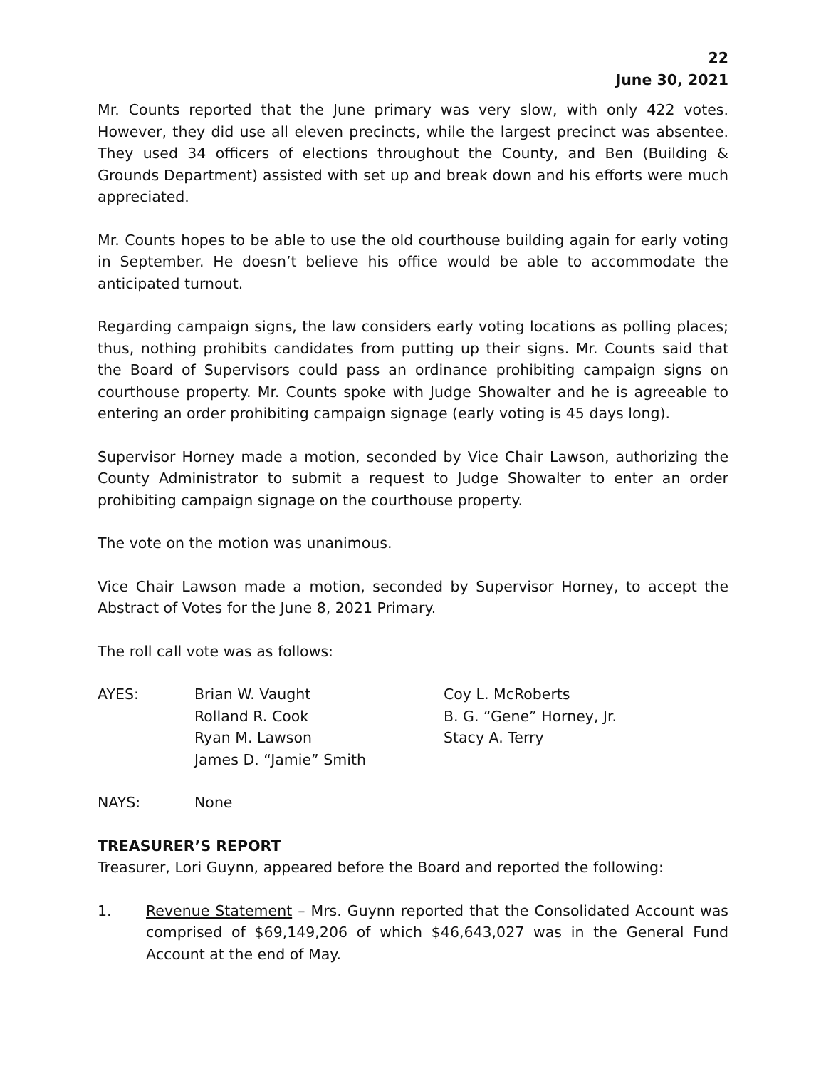22
June 30, 2021
Mr. Counts reported that the June primary was very slow, with only 422 votes. However, they did use all eleven precincts, while the largest precinct was absentee. They used 34 officers of elections throughout the County, and Ben (Building & Grounds Department) assisted with set up and break down and his efforts were much appreciated.
Mr. Counts hopes to be able to use the old courthouse building again for early voting in September. He doesn’t believe his office would be able to accommodate the anticipated turnout.
Regarding campaign signs, the law considers early voting locations as polling places; thus, nothing prohibits candidates from putting up their signs. Mr. Counts said that the Board of Supervisors could pass an ordinance prohibiting campaign signs on courthouse property. Mr. Counts spoke with Judge Showalter and he is agreeable to entering an order prohibiting campaign signage (early voting is 45 days long).
Supervisor Horney made a motion, seconded by Vice Chair Lawson, authorizing the County Administrator to submit a request to Judge Showalter to enter an order prohibiting campaign signage on the courthouse property.
The vote on the motion was unanimous.
Vice Chair Lawson made a motion, seconded by Supervisor Horney, to accept the Abstract of Votes for the June 8, 2021 Primary.
The roll call vote was as follows:
AYES: Brian W. Vaught
Rolland R. Cook
Ryan M. Lawson
James D. “Jamie” Smith
Coy L. McRoberts
B. G. “Gene” Horney, Jr.
Stacy A. Terry
NAYS: None
TREASURER’S REPORT
Treasurer, Lori Guynn, appeared before the Board and reported the following:
1. Revenue Statement – Mrs. Guynn reported that the Consolidated Account was comprised of $69,149,206 of which $46,643,027 was in the General Fund Account at the end of May.